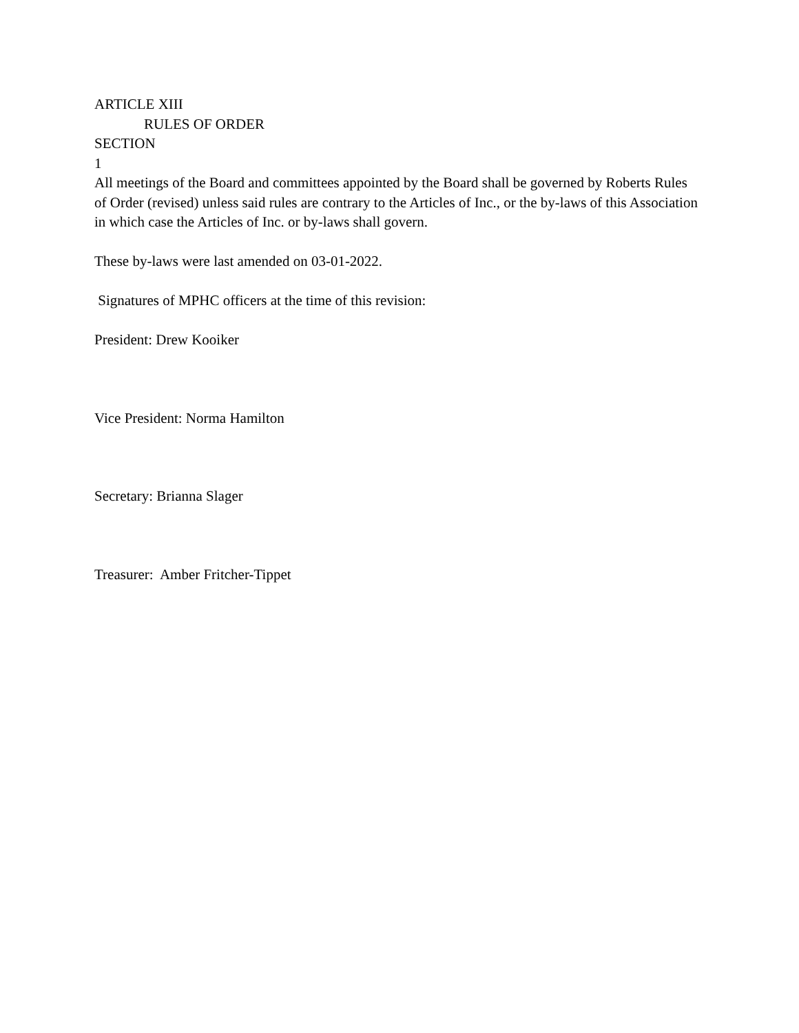ARTICLE XIII
RULES OF ORDER
SECTION
1
All meetings of the Board and committees appointed by the Board shall be governed by Roberts Rules of Order (revised) unless said rules are contrary to the Articles of Inc., or the by-laws of this Association in which case the Articles of Inc. or by-laws shall govern.
These by-laws were last amended on 03-01-2022.
Signatures of MPHC officers at the time of this revision:
President: Drew Kooiker
Vice President: Norma Hamilton
Secretary: Brianna Slager
Treasurer: Amber Fritcher-Tippet